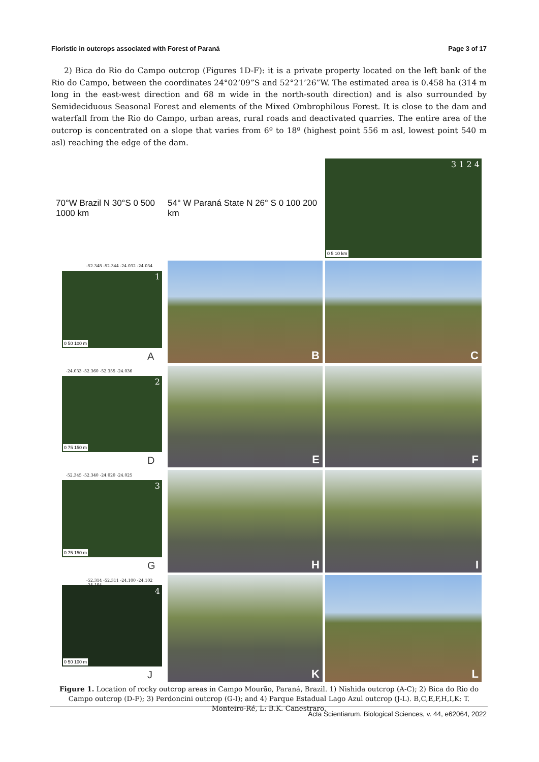Floristic in outcrops associated with Forest of Paraná Page 3 of 17
2) Bica do Rio do Campo outcrop (Figures 1D-F): it is a private property located on the left bank of the Rio do Campo, between the coordinates 24°02’09”S and 52°21’26”W. The estimated area is 0.458 ha (314 m long in the east-west direction and 68 m wide in the north-south direction) and is also surrounded by Semideciduous Seasonal Forest and elements of the Mixed Ombrophilous Forest. It is close to the dam and waterfall from the Rio do Campo, urban areas, rural roads and deactivated quarries. The entire area of the outcrop is concentrated on a slope that varies from 6º to 18º (highest point 556 m asl, lowest point 540 m asl) reaching the edge of the dam.
70°W Brazil N 30°S 0 500 1000 km
54° W Paraná State N 26° S 0 100 200 km
3 1 2 4
0 5 10 km
1
0 50 100 m
-52.348 -52.344 -24.032 -24.034
A
B
C
2
0 75 150 m
-24.033 -52.360 -52.355 -24.036
D
E
F
3
0 75 150 m
-52.345 -52.340 -24.020 -24.025
G
H
I
4
0 50 100 m
-52.314 -52.311 -24.100 -24.102 -24.104
J
K
L
Figure 1. Location of rocky outcrop areas in Campo Mourão, Paraná, Brazil. 1) Nishida outcrop (A-C); 2) Bica do Rio do Campo outcrop (D-F); 3) Perdoncini outcrop (G-I); and 4) Parque Estadual Lago Azul outcrop (J-L). B,C,E,F,H,I,K: T. Monteiro-Ré, L: B.K. Canestraro.
Acta Scientiarum. Biological Sciences, v. 44, e62064, 2022